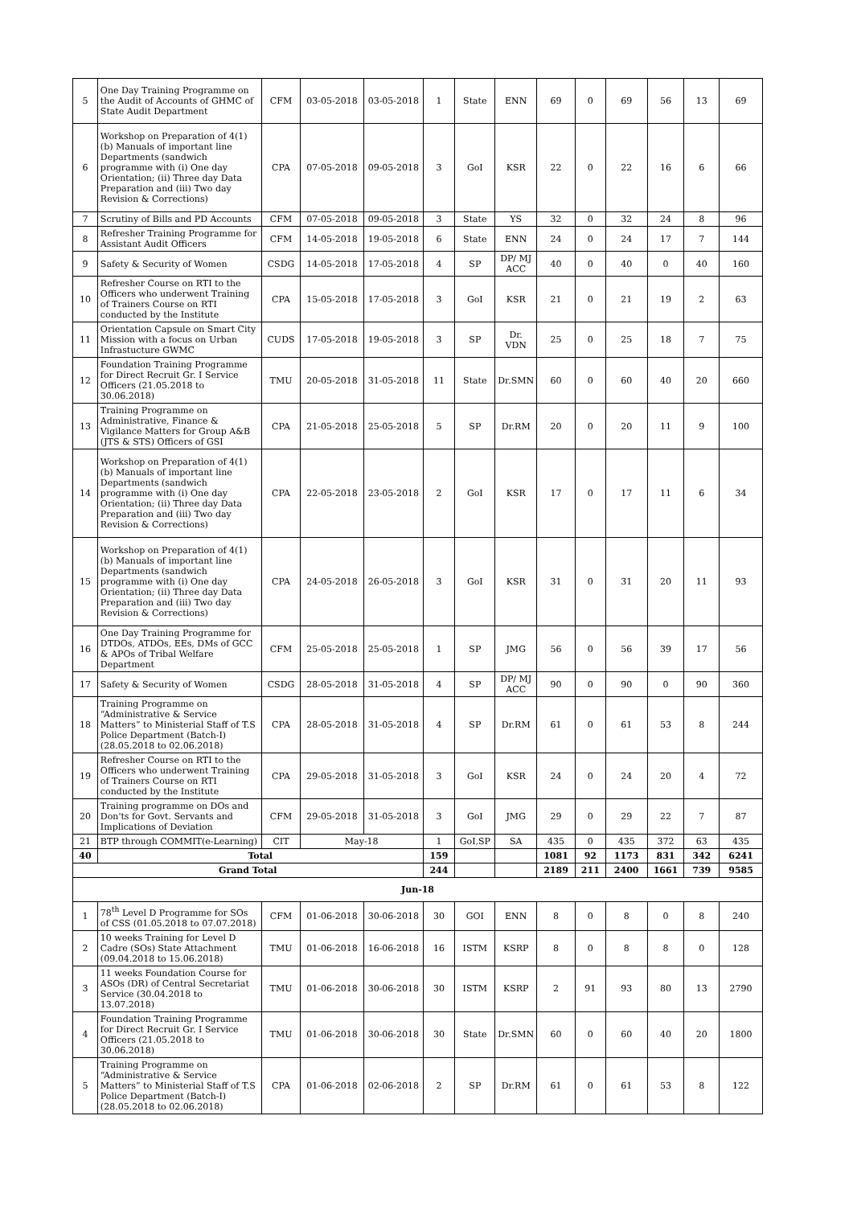| 5 | One Day Training Programme on the Audit of Accounts of GHMC of State Audit Department | CFM | 03-05-2018 | 03-05-2018 | 1 | State | ENN | 69 | 0 | 69 | 56 | 13 | 69 |
| 6 | Workshop on Preparation of 4(1)(b) Manuals of important line Departments (sandwich programme with (i) One day Orientation; (ii) Three day Data Preparation and (iii) Two day Revision & Corrections) | CPA | 07-05-2018 | 09-05-2018 | 3 | GoI | KSR | 22 | 0 | 22 | 16 | 6 | 66 |
| 7 | Scrutiny of Bills and PD Accounts | CFM | 07-05-2018 | 09-05-2018 | 3 | State | YS | 32 | 0 | 32 | 24 | 8 | 96 |
| 8 | Refresher Training Programme for Assistant Audit Officers | CFM | 14-05-2018 | 19-05-2018 | 6 | State | ENN | 24 | 0 | 24 | 17 | 7 | 144 |
| 9 | Safety & Security of Women | CSDG | 14-05-2018 | 17-05-2018 | 4 | SP | DP/ MJ ACC | 40 | 0 | 40 | 0 | 40 | 160 |
| 10 | Refresher Course on RTI to the Officers who underwent Training of Trainers Course on RTI conducted by the Institute | CPA | 15-05-2018 | 17-05-2018 | 3 | GoI | KSR | 21 | 0 | 21 | 19 | 2 | 63 |
| 11 | Orientation Capsule on Smart City Mission with a focus on Urban Infrastucture GWMC | CUDS | 17-05-2018 | 19-05-2018 | 3 | SP | Dr. VDN | 25 | 0 | 25 | 18 | 7 | 75 |
| 12 | Foundation Training Programme for Direct Recruit Gr. I Service Officers (21.05.2018 to 30.06.2018) | TMU | 20-05-2018 | 31-05-2018 | 11 | State | Dr.SMN | 60 | 0 | 60 | 40 | 20 | 660 |
| 13 | Training Programme on Administrative, Finance & Vigilance Matters for Group A&B (JTS & STS) Officers of GSI | CPA | 21-05-2018 | 25-05-2018 | 5 | SP | Dr.RM | 20 | 0 | 20 | 11 | 9 | 100 |
| 14 | Workshop on Preparation of 4(1)(b) Manuals of important line Departments (sandwich programme with (i) One day Orientation; (ii) Three day Data Preparation and (iii) Two day Revision & Corrections) | CPA | 22-05-2018 | 23-05-2018 | 2 | GoI | KSR | 17 | 0 | 17 | 11 | 6 | 34 |
| 15 | Workshop on Preparation of 4(1)(b) Manuals of important line Departments (sandwich programme with (i) One day Orientation; (ii) Three day Data Preparation and (iii) Two day Revision & Corrections) | CPA | 24-05-2018 | 26-05-2018 | 3 | GoI | KSR | 31 | 0 | 31 | 20 | 11 | 93 |
| 16 | One Day Training Programme for DTDOs, ATDOs, EEs, DMs of GCC & APOs of Tribal Welfare Department | CFM | 25-05-2018 | 25-05-2018 | 1 | SP | JMG | 56 | 0 | 56 | 39 | 17 | 56 |
| 17 | Safety & Security of Women | CSDG | 28-05-2018 | 31-05-2018 | 4 | SP | DP/ MJ ACC | 90 | 0 | 90 | 0 | 90 | 360 |
| 18 | Training Programme on “Administrative & Service Matters” to Ministerial Staff of T.S Police Department (Batch-I) (28.05.2018 to 02.06.2018) | CPA | 28-05-2018 | 31-05-2018 | 4 | SP | Dr.RM | 61 | 0 | 61 | 53 | 8 | 244 |
| 19 | Refresher Course on RTI to the Officers who underwent Training of Trainers Course on RTI conducted by the Institute | CPA | 29-05-2018 | 31-05-2018 | 3 | GoI | KSR | 24 | 0 | 24 | 20 | 4 | 72 |
| 20 | Training programme on DOs and Don'ts for Govt. Servants and Implications of Deviation | CFM | 29-05-2018 | 31-05-2018 | 3 | GoI | JMG | 29 | 0 | 29 | 22 | 7 | 87 |
| 21 | BTP through COMMIT(e-Learning) | CIT | May-18 | | 1 | GoI,SP | SA | 435 | 0 | 435 | 372 | 63 | 435 |
| 40 | Total | | | | 159 | | | 1081 | 92 | 1173 | 831 | 342 | 6241 |
| Grand Total | | | | | 244 | | | 2189 | 211 | 2400 | 1661 | 739 | 9585 |
| Jun-18 | | | | | | | | | | | | | |
| 1 | 78<sup>th</sup> Level D Programme for SOs of CSS (01.05.2018 to 07.07.2018) | CFM | 01-06-2018 | 30-06-2018 | 30 | GOI | ENN | 8 | 0 | 8 | 0 | 8 | 240 |
| 2 | 10 weeks Training for Level D Cadre (SOs) State Attachment (09.04.2018 to 15.06.2018) | TMU | 01-06-2018 | 16-06-2018 | 16 | ISTM | KSRP | 8 | 0 | 8 | 8 | 0 | 128 |
| 3 | 11 weeks Foundation Course for ASOs (DR) of Central Secretariat Service (30.04.2018 to 13.07.2018) | TMU | 01-06-2018 | 30-06-2018 | 30 | ISTM | KSRP | 2 | 91 | 93 | 80 | 13 | 2790 |
| 4 | Foundation Training Programme for Direct Recruit Gr. I Service Officers (21.05.2018 to 30.06.2018) | TMU | 01-06-2018 | 30-06-2018 | 30 | State | Dr.SMN | 60 | 0 | 60 | 40 | 20 | 1800 |
| 5 | Training Programme on “Administrative & Service Matters” to Ministerial Staff of T.S Police Department (Batch-I) (28.05.2018 to 02.06.2018) | CPA | 01-06-2018 | 02-06-2018 | 2 | SP | Dr.RM | 61 | 0 | 61 | 53 | 8 | 122 |